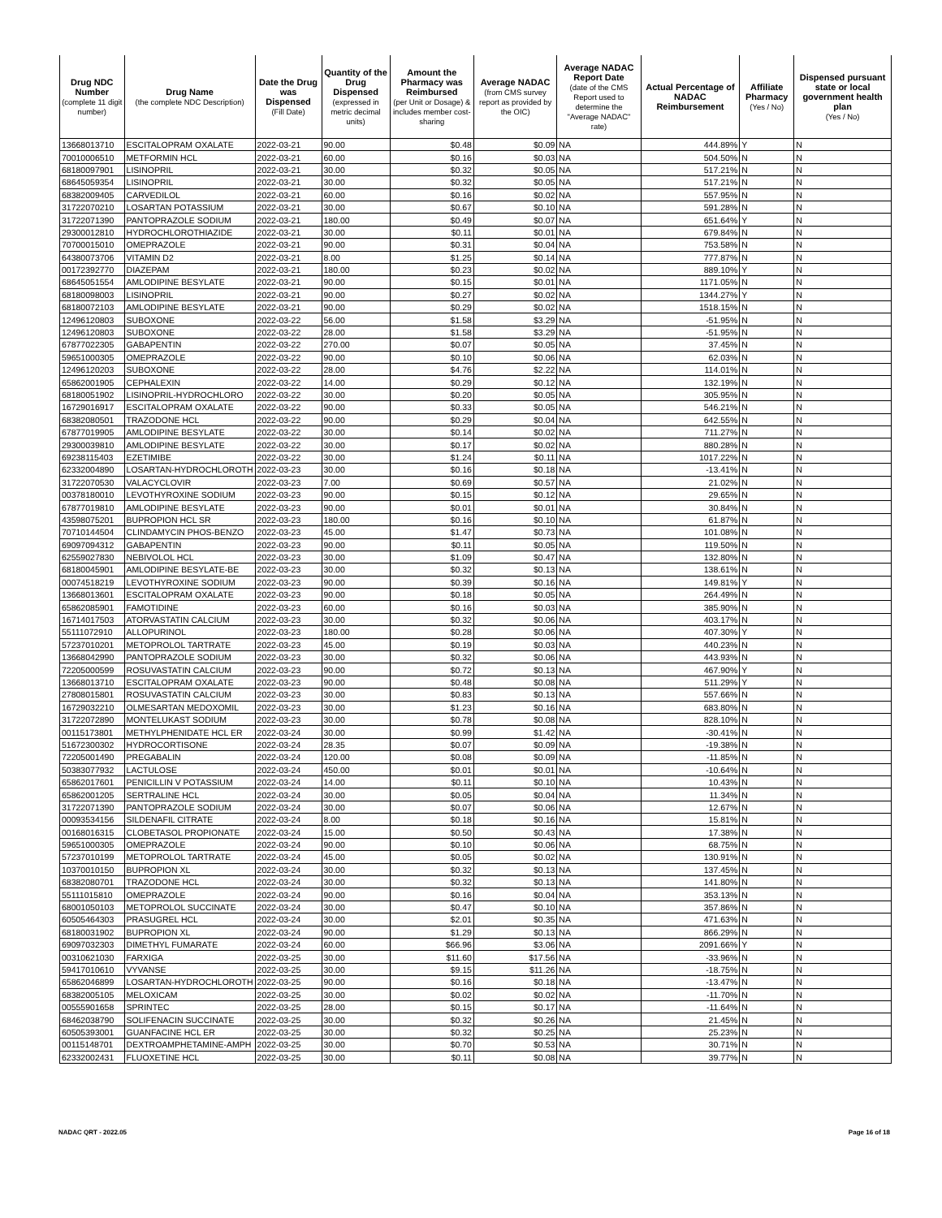| Drug NDC Number (complete 11 digit number) | Drug Name (the complete NDC Description) | Date the Drug was Dispensed (Fill Date) | Quantity of the Drug Dispensed (expressed in metric decimal units) | Amount the Pharmacy was Reimbursed (per Unit or Dosage) & includes member cost-sharing | Average NADAC (from CMS survey report as provided by the OIC) | Average NADAC Report Date (date of the CMS Report used to determine the "Average NADAC" rate) | Actual Percentage of NADAC Reimbursement | Affiliate Pharmacy (Yes / No) | Dispensed pursuant state or local government health plan (Yes / No) |
| --- | --- | --- | --- | --- | --- | --- | --- | --- | --- |
| 13668013710 | ESCITALOPRAM OXALATE | 2022-03-21 | 90.00 | $0.48 | $0.09 | NA | 444.89% | Y | N |
| 70010006510 | METFORMIN HCL | 2022-03-21 | 60.00 | $0.16 | $0.03 | NA | 504.50% | N | N |
| 68180097901 | LISINOPRIL | 2022-03-21 | 30.00 | $0.32 | $0.05 | NA | 517.21% | N | N |
| 68645059354 | LISINOPRIL | 2022-03-21 | 30.00 | $0.32 | $0.05 | NA | 517.21% | N | N |
| 68382009405 | CARVEDILOL | 2022-03-21 | 60.00 | $0.16 | $0.02 | NA | 557.95% | N | N |
| 31722070210 | LOSARTAN POTASSIUM | 2022-03-21 | 30.00 | $0.67 | $0.10 | NA | 591.28% | N | N |
| 31722071390 | PANTOPRAZOLE SODIUM | 2022-03-21 | 180.00 | $0.49 | $0.07 | NA | 651.64% | Y | N |
| 29300012810 | HYDROCHLOROTHIAZIDE | 2022-03-21 | 30.00 | $0.11 | $0.01 | NA | 679.84% | N | N |
| 70700015010 | OMEPRAZOLE | 2022-03-21 | 90.00 | $0.31 | $0.04 | NA | 753.58% | N | N |
| 64380073706 | VITAMIN D2 | 2022-03-21 | 8.00 | $1.25 | $0.14 | NA | 777.87% | N | N |
| 00172392770 | DIAZEPAM | 2022-03-21 | 180.00 | $0.23 | $0.02 | NA | 889.10% | Y | N |
| 68645051554 | AMLODIPINE BESYLATE | 2022-03-21 | 90.00 | $0.15 | $0.01 | NA | 1171.05% | N | N |
| 68180098003 | LISINOPRIL | 2022-03-21 | 90.00 | $0.27 | $0.02 | NA | 1344.27% | Y | N |
| 68180072103 | AMLODIPINE BESYLATE | 2022-03-21 | 90.00 | $0.29 | $0.02 | NA | 1518.15% | N | N |
| 12496120803 | SUBOXONE | 2022-03-22 | 56.00 | $1.58 | $3.29 | NA | -51.95% | N | N |
| 12496120803 | SUBOXONE | 2022-03-22 | 28.00 | $1.58 | $3.29 | NA | -51.95% | N | N |
| 67877022305 | GABAPENTIN | 2022-03-22 | 270.00 | $0.07 | $0.05 | NA | 37.45% | N | N |
| 59651000305 | OMEPRAZOLE | 2022-03-22 | 90.00 | $0.10 | $0.06 | NA | 62.03% | N | N |
| 12496120203 | SUBOXONE | 2022-03-22 | 28.00 | $4.76 | $2.22 | NA | 114.01% | N | N |
| 65862001905 | CEPHALEXIN | 2022-03-22 | 14.00 | $0.29 | $0.12 | NA | 132.19% | N | N |
| 68180051902 | LISINOPRIL-HYDROCHLORO | 2022-03-22 | 30.00 | $0.20 | $0.05 | NA | 305.95% | N | N |
| 16729016917 | ESCITALOPRAM OXALATE | 2022-03-22 | 90.00 | $0.33 | $0.05 | NA | 546.21% | N | N |
| 68382080501 | TRAZODONE HCL | 2022-03-22 | 90.00 | $0.29 | $0.04 | NA | 642.55% | N | N |
| 67877019905 | AMLODIPINE BESYLATE | 2022-03-22 | 30.00 | $0.14 | $0.02 | NA | 711.27% | N | N |
| 29300039810 | AMLODIPINE BESYLATE | 2022-03-22 | 30.00 | $0.17 | $0.02 | NA | 880.28% | N | N |
| 69238115403 | EZETIMIBE | 2022-03-22 | 30.00 | $1.24 | $0.11 | NA | 1017.22% | N | N |
| 62332004890 | LOSARTAN-HYDROCHLOROTH | 2022-03-23 | 30.00 | $0.16 | $0.18 | NA | -13.41% | N | N |
| 31722070530 | VALACYCLOVIR | 2022-03-23 | 7.00 | $0.69 | $0.57 | NA | 21.02% | N | N |
| 00378180010 | LEVOTHYROXINE SODIUM | 2022-03-23 | 90.00 | $0.15 | $0.12 | NA | 29.65% | N | N |
| 67877019810 | AMLODIPINE BESYLATE | 2022-03-23 | 90.00 | $0.01 | $0.01 | NA | 30.84% | N | N |
| 43598075201 | BUPROPION HCL SR | 2022-03-23 | 180.00 | $0.16 | $0.10 | NA | 61.87% | N | N |
| 70710144504 | CLINDAMYCIN PHOS-BENZO | 2022-03-23 | 45.00 | $1.47 | $0.73 | NA | 101.08% | N | N |
| 69097094312 | GABAPENTIN | 2022-03-23 | 90.00 | $0.11 | $0.05 | NA | 119.50% | N | N |
| 62559027830 | NEBIVOLOL HCL | 2022-03-23 | 30.00 | $1.09 | $0.47 | NA | 132.80% | N | N |
| 68180045901 | AMLODIPINE BESYLATE-BE | 2022-03-23 | 30.00 | $0.32 | $0.13 | NA | 138.61% | N | N |
| 00074518219 | LEVOTHYROXINE SODIUM | 2022-03-23 | 90.00 | $0.39 | $0.16 | NA | 149.81% | Y | N |
| 13668013601 | ESCITALOPRAM OXALATE | 2022-03-23 | 90.00 | $0.18 | $0.05 | NA | 264.49% | N | N |
| 65862085901 | FAMOTIDINE | 2022-03-23 | 60.00 | $0.16 | $0.03 | NA | 385.90% | N | N |
| 16714017503 | ATORVASTATIN CALCIUM | 2022-03-23 | 30.00 | $0.32 | $0.06 | NA | 403.17% | N | N |
| 55111072910 | ALLOPURINOL | 2022-03-23 | 180.00 | $0.28 | $0.06 | NA | 407.30% | Y | N |
| 57237010201 | METOPROLOL TARTRATE | 2022-03-23 | 45.00 | $0.19 | $0.03 | NA | 440.23% | N | N |
| 13668042990 | PANTOPRAZOLE SODIUM | 2022-03-23 | 30.00 | $0.32 | $0.06 | NA | 443.93% | N | N |
| 72205000599 | ROSUVASTATIN CALCIUM | 2022-03-23 | 90.00 | $0.72 | $0.13 | NA | 467.90% | Y | N |
| 13668013710 | ESCITALOPRAM OXALATE | 2022-03-23 | 90.00 | $0.48 | $0.08 | NA | 511.29% | Y | N |
| 27808015801 | ROSUVASTATIN CALCIUM | 2022-03-23 | 30.00 | $0.83 | $0.13 | NA | 557.66% | N | N |
| 16729032210 | OLMESARTAN MEDOXOMIL | 2022-03-23 | 30.00 | $1.23 | $0.16 | NA | 683.80% | N | N |
| 31722072890 | MONTELUKAST SODIUM | 2022-03-23 | 30.00 | $0.78 | $0.08 | NA | 828.10% | N | N |
| 00115173801 | METHYLPHENIDATE HCL ER | 2022-03-24 | 30.00 | $0.99 | $1.42 | NA | -30.41% | N | N |
| 51672300302 | HYDROCORTISONE | 2022-03-24 | 28.35 | $0.07 | $0.09 | NA | -19.38% | N | N |
| 72205001490 | PREGABALIN | 2022-03-24 | 120.00 | $0.08 | $0.09 | NA | -11.85% | N | N |
| 50383077932 | LACTULOSE | 2022-03-24 | 450.00 | $0.01 | $0.01 | NA | -10.64% | N | N |
| 65862017601 | PENICILLIN V POTASSIUM | 2022-03-24 | 14.00 | $0.11 | $0.10 | NA | 10.43% | N | N |
| 65862001205 | SERTRALINE HCL | 2022-03-24 | 30.00 | $0.05 | $0.04 | NA | 11.34% | N | N |
| 31722071390 | PANTOPRAZOLE SODIUM | 2022-03-24 | 30.00 | $0.07 | $0.06 | NA | 12.67% | N | N |
| 00093534156 | SILDENAFIL CITRATE | 2022-03-24 | 8.00 | $0.18 | $0.16 | NA | 15.81% | N | N |
| 00168016315 | CLOBETASOL PROPIONATE | 2022-03-24 | 15.00 | $0.50 | $0.43 | NA | 17.38% | N | N |
| 59651000305 | OMEPRAZOLE | 2022-03-24 | 90.00 | $0.10 | $0.06 | NA | 68.75% | N | N |
| 57237010199 | METOPROLOL TARTRATE | 2022-03-24 | 45.00 | $0.05 | $0.02 | NA | 130.91% | N | N |
| 10370010150 | BUPROPION XL | 2022-03-24 | 30.00 | $0.32 | $0.13 | NA | 137.45% | N | N |
| 68382080701 | TRAZODONE HCL | 2022-03-24 | 30.00 | $0.32 | $0.13 | NA | 141.80% | N | N |
| 55111015810 | OMEPRAZOLE | 2022-03-24 | 90.00 | $0.16 | $0.04 | NA | 353.13% | N | N |
| 68001050103 | METOPROLOL SUCCINATE | 2022-03-24 | 30.00 | $0.47 | $0.10 | NA | 357.86% | N | N |
| 60505464303 | PRASUGREL HCL | 2022-03-24 | 30.00 | $2.01 | $0.35 | NA | 471.63% | N | N |
| 68180031902 | BUPROPION XL | 2022-03-24 | 90.00 | $1.29 | $0.13 | NA | 866.29% | N | N |
| 69097032303 | DIMETHYL FUMARATE | 2022-03-24 | 60.00 | $66.96 | $3.06 | NA | 2091.66% | Y | N |
| 00310621030 | FARXIGA | 2022-03-25 | 30.00 | $11.60 | $17.56 | NA | -33.96% | N | N |
| 59417010610 | VYVANSE | 2022-03-25 | 30.00 | $9.15 | $11.26 | NA | -18.75% | N | N |
| 65862046899 | LOSARTAN-HYDROCHLOROTH | 2022-03-25 | 90.00 | $0.16 | $0.18 | NA | -13.47% | N | N |
| 68382005105 | MELOXICAM | 2022-03-25 | 30.00 | $0.02 | $0.02 | NA | -11.70% | N | N |
| 00555901658 | SPRINTEC | 2022-03-25 | 28.00 | $0.15 | $0.17 | NA | -11.64% | N | N |
| 68462038790 | SOLIFENACIN SUCCINATE | 2022-03-25 | 30.00 | $0.32 | $0.26 | NA | 21.45% | N | N |
| 60505393001 | GUANFACINE HCL ER | 2022-03-25 | 30.00 | $0.32 | $0.25 | NA | 25.23% | N | N |
| 00115148701 | DEXTROAMPHETAMINE-AMPH | 2022-03-25 | 30.00 | $0.70 | $0.53 | NA | 30.71% | N | N |
| 62332002431 | FLUOXETINE HCL | 2022-03-25 | 30.00 | $0.11 | $0.08 | NA | 39.77% | N | N |
NADAC QRT - 2022.05 Page 16 of 18